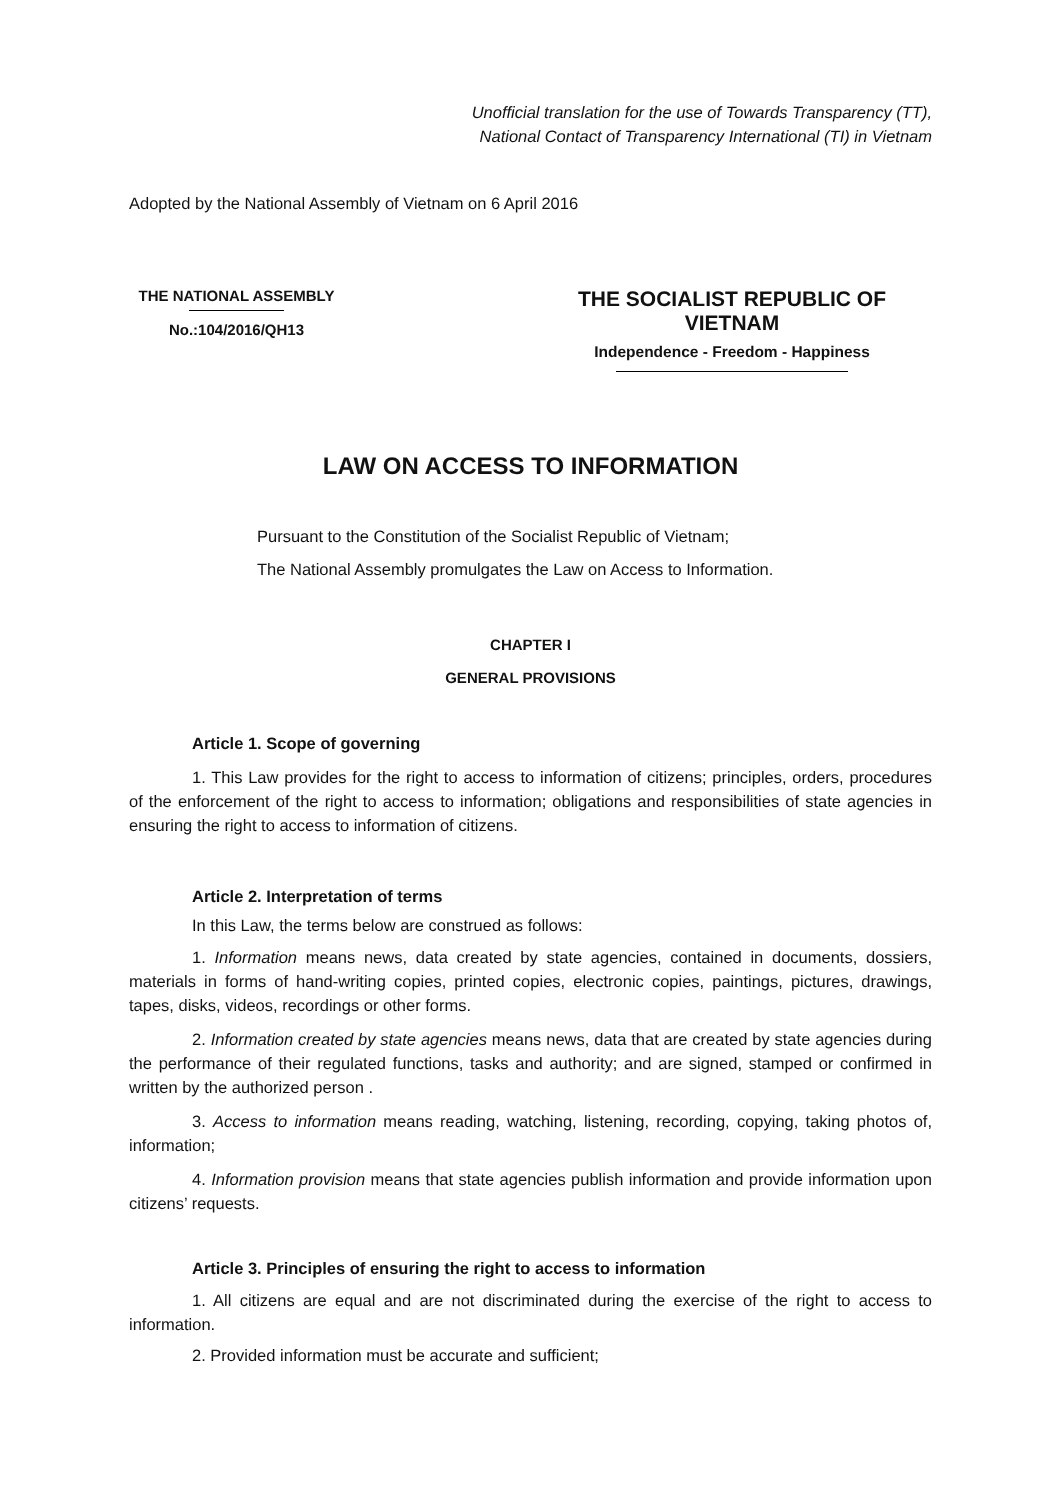Unofficial translation for the use of Towards Transparency (TT),
National Contact of Transparency International (TI) in Vietnam
Adopted by the National Assembly of Vietnam on 6 April 2016
THE NATIONAL ASSEMBLY
No.:104/2016/QH13
THE SOCIALIST REPUBLIC OF VIETNAM
Independence - Freedom - Happiness
LAW ON ACCESS TO INFORMATION
Pursuant to the Constitution of the Socialist Republic of Vietnam;
The National Assembly promulgates the Law on Access to Information.
CHAPTER I
GENERAL PROVISIONS
Article 1. Scope of governing
1. This Law provides for the right to access to information of citizens; principles, orders, procedures of the enforcement of the right to access to information; obligations and responsibilities of state agencies in ensuring the right to access to information of citizens.
Article 2. Interpretation of terms
In this Law, the terms below are construed as follows:
1. Information means news, data created by state agencies, contained in documents, dossiers, materials in forms of hand-writing copies, printed copies, electronic copies, paintings, pictures, drawings, tapes, disks, videos, recordings or other forms.
2. Information created by state agencies means news, data that are created by state agencies during the performance of their regulated functions, tasks and authority; and are signed, stamped or confirmed in written by the authorized person .
3. Access to information means reading, watching, listening, recording, copying, taking photos of, information;
4. Information provision means that state agencies publish information and provide information upon citizens’ requests.
Article 3. Principles of ensuring the right to access to information
1. All citizens are equal and are not discriminated during the exercise of the right to access to information.
2. Provided information must be accurate and sufficient;